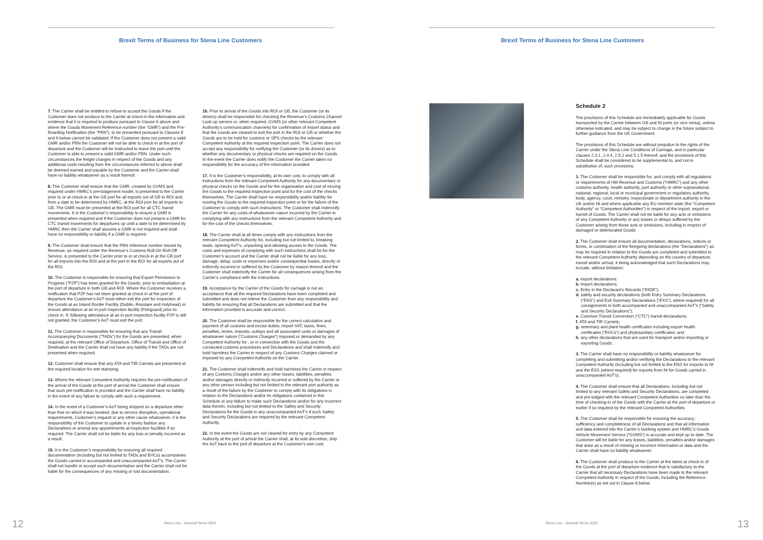Brexit Terms of Business for Stena Line Customers
7. The Carrier shall be entitled to refuse to accept the Goods if the Customer does not produce to the Carrier at check-in the information and evidence that it is required to produce pursuant to Clause 6 above and where the Goods Movement Reference number (the “GMR”) and the Pre-Boarding Notification (the “PBN”), to be presented pursuant to Clauses 8 and 9 below cannot be validated. If the Customer does not present a valid GMR and/or PBN the Customer will not be able to check-in at the port of departure and the Customer will be instructed to leave the port until the Customer is able to present a valid GMR and/or PBN. Under such circumstances the freight charges in respect of the Goods and any additional costs resulting from the circumstances referred to above shall be deemed earned and payable by the Customer and the Carrier shall have no liability whatsoever as a result thereof.
8. The Customer shall ensure that the GMR, created by GVMS and required under HMRC’s pre-lodgement model, is presented to the Carrier prior to or at check-in at the GB port for all exports out of GB to ROI and, from a date to be determined by HMRC, at the ROI port for all imports to GB. The GMR must be presented at the ROI port for all CTC transit movements. It is the Customer’s responsibility to ensure a GMR is presented when required and if the Customer does not present a GMR for CTC transit movements for departures up until a date to be determined by HMRC then the Carrier shall assume a GMR is not required and shall have no responsibility or liability if a GMR is required.
9. The Customer shall ensure that the PBN reference number issued by Revenue, as required under the Revenue’s Customs Roll-On Roll-Off Service, is presented to the Carrier prior to or at check-in at the GB port for all imports into the ROI and at the port in the ROI for all exports out of the ROI.
10. The Customer is responsible for ensuring that Export Permission to Progress (“P2P”) has been granted for the Goods, prior to embarkation at the port of departure in both GB and ROI. Where the Customer receives a notification that P2P has not been granted at check in at the port of departure the Customer’s AoT must either exit the port for inspection of the Goods at an Inland Border Facility (Dublin, Rosslare and Holyhead) or ensure attendance at an in-port inspection facility (Fishguard) prior to check in. If, following attendance at an in-port inspection facility P2P is still not granted, the Customer’s AoT must exit the port.
11. The Customer is responsible for ensuring that any Transit Accompanying Documents (“TADs”) for the Goods are presented, when required, at the relevant Office of Departure, Office of Transit and Office of Destination and the Carrier shall not have any liability if the TADs are not presented when required.
12. Customer shall ensure that any ATA and TIR Carnets are presented at the required location for wet stamping.
13. Where the relevant Competent Authority requires the pre-notification of the arrival of the Goods at the port of arrival the Customer shall ensure that such pre-notification is provided and the Carrier shall have no liability in the event of any failure to comply with such a requirement.
14. In the event of a Customer’s AoT being shipped on a departure other than that on which it was booked, due to service disruption, operational requirements, Customer’s request or any other cause whatsoever, it is the responsibility of the Customer to update in a timely fashion any Declarations or amend any appointments at inspection facilities if so required. The Carrier shall not be liable for any loss or penalty incurred as a result.
15. It is the Customer’s responsibility for ensuring all required documentation (including but not limited to TADs and EHCs) accompanies the Goods carried in accompanied and unaccompanied AoT’s. The Carrier shall not handle or accept such documentation and the Carrier shall not be liable for the consequences of any missing or lost documentation.
16. Prior to arrival of the Goods into ROI or GB, the Customer (or its drivers) shall be responsible for checking the Revenue’s Customs Channel Look-up service or, when required, GVMS (or other relevant Competent Authority’s communication channels) for confirmation of import status and that the Goods are cleared to exit the port in the ROI or GB or whether the Goods are to be held for customs or SPS checks by the relevant Competent Authority at the required inspection point. The Carrier does not accept any responsibility for notifying the Customer (or its drivers) as to whether any documentary or physical checks are required on the Goods. In the event the Carrier does notify the Customer the Carrier takes no responsibility for the accuracy of the information provided.
17. It is the Customer’s responsibility, at its own cost, to comply with all instructions from the relevant Competent Authority for any documentary or physical checks on the Goods and for the organisation and cost of moving the Goods to the required inspection point and for the cost of the checks themselves. The Carrier shall have no responsibility and/or liability for moving the Goods to the required inspection point or for the failure of the Customer to comply with such instructions. The Customer shall indemnify the Carrier for any costs of whatsoever nature incurred by the Carrier in complying with any instructions from the relevant Competent Authority and for the cost of the checks themselves.
18. The Carrier shall at all times comply with any instructions from the relevant Competent Authority for, including but not limited to, breaking seals, opening AoT’s, unpacking and allowing access to the Goods. The costs and expenses of complying with such instructions shall be for the Customer’s account and the Carrier shall not be liable for any loss, damage, delay, costs or expenses and/or consequential losses, directly or indirectly incurred or suffered by the Customer by reason thereof and the Customer shall indemnify the Carrier for all consequences arising from the Carrier’s compliance with the instructions.
19. Acceptance by the Carrier of the Goods for carriage is not an acceptance that all the required Declarations have been completed and submitted and does not relieve the Customer from any responsibility and liability for ensuring that all Declarations are submitted and that the information provided is accurate and correct.
20. The Customer shall be responsible for the correct calculation and payment of all customs and excise duties, import VAT, taxes, fines, penalties, levies, imposts, outlays and all associated costs or damages of whatsoever nature (“Customs Charges”) imposed or demanded by any Competent Authority for , or in connection with the Goods and the connected customs procedures and Declarations and shall indemnify and hold harmless the Carrier in respect of any Customs Charges claimed or imposed by any Competent Authority on the Carrier.
21. The Customer shall indemnify and hold harmless the Carrier in respect of any Customs Charges and/or any other losses, liabilities, penalties and/or damages directly or indirectly incurred or suffered by the Carrier or any other person including but not limited to the relevant port authority as a result of the failure by the Customer to comply with its obligations in relation to the Declarations and/or its obligations contained in this Schedule or any failure to make such Declarations and/or for any incorrect data therein, including but not limited to the Safety and Security Declarations for the Goods in any unaccompanied AoT’s if such Safety and Security Declarations are required by the relevant Competent Authority.
22. In the event the Goods are not cleared for entry by any Competent Authority at the port of arrival the Carrier shall, at its sole discretion, ship the AoT back to the port of departure at the Customer’s own cost.
12
Stena Line - General Terms 2022
Brexit Terms of Business for Stena Line Customers
Schedule 2
The provisions of this Schedule are immediately applicable for Goods transported by the Carrier between GB and NI ports (or vice versa), unless otherwise indicated, and may be subject to change in the future subject to further guidance from the UK Government.
The provisions of this Schedule are without prejudice to the rights of the Carrier under the Stena Line Conditions of Carriage, and in particular clauses 2.3.1, 2.4.4, 2.5.2 and 5.1.5 thereof, and the provisions of this Schedule shall be considered to be supplemental to, and not in substitution of, such provisions.
1. The Customer shall be responsible for, and comply with all regulations or requirements of HM Revenue and Customs (“HMRC”) and any other customs authority, health authority, port authority or other supranational, national, regional, local or municipal government or regulatory authority, body, agency, court, ministry, inspectorate or department authority in the UK and/or NI and where applicable any EU member state (the “Competent Authority” or “Competent Authorities”) in respect of the import, export or transit of Goods. The Carrier shall not be liable for any acts or omissions of any Competent Authority or any losses or delays suffered by the Customer arising from those acts or omissions, including in respect of damaged or deteriorated Goods
2. The Customer shall ensure all documentation, declarations, notices or forms, or combination of the foregoing declarations (the “Declarations”) as may be required in relation to the Goods are completed and submitted to the relevant Competent Authority depending on the country of departure, transit and/or arrival, it being acknowledged that such Declarations may include, without limitation:
a. export declarations;
b. import declarations;
c. Entry in the Declarant’s Records (“EIDR”);
d. safety and security declarations (both Entry Summary Declarations (“ENS”) and Exit Summary Declarations (“EXS”), where required) for all consignments in both accompanied and unaccompanied AoT’s (“Safety and Security Declarations”);
e. Common Transit Convention (“CTC”) transit declarations;
f. ATA and TIR Carnets;
g. veterinary and plant health certificates including export health certificates (“EHCs”) and phytosanitary certificates; and
h. any other declarations that are used for transport and/or importing or exporting Goods.
3. The Carrier shall have no responsibility or liability whatsoever for completing and submitting and/or verifying the Declarations to the relevant Competent Authority (including but not limited to the ENS for imports to NI and the EXS (where required) for exports from NI for Goods carried in unaccompanied AoT’s).
4. The Customer shall ensure that all Declarations, including but not limited to any relevant Safety and Security Declarations, are completed and pre-lodged with the relevant Competent Authorities no later than the time of checking-in of the Goods with the Carrier at the port of departure or earlier if so required by the relevant Competent Authorities.
5. The Customer shall be responsible for ensuring the accuracy, sufficiency and completeness of all Declarations and that all information and data entered into the Carrier’s booking system and HMRC’s Goods Vehicle Movement Service (“GVMS”) is accurate and kept up to date. The Customer will be liable for any losses, liabilities, penalties and/or damages that arise as a result of missing or incorrect information or data and the Carrier shall have no liability whatsoever.
6. The Customer shall produce to the Carrier at the latest at check-in of the Goods at the port of departure evidence that is satisfactory to the Carrier that all necessary Declarations have been made to the relevant Competent Authority in respect of the Goods, including the Reference Number(s) as set out in Clause 8 below.
Stena Line - General Terms 2022
13